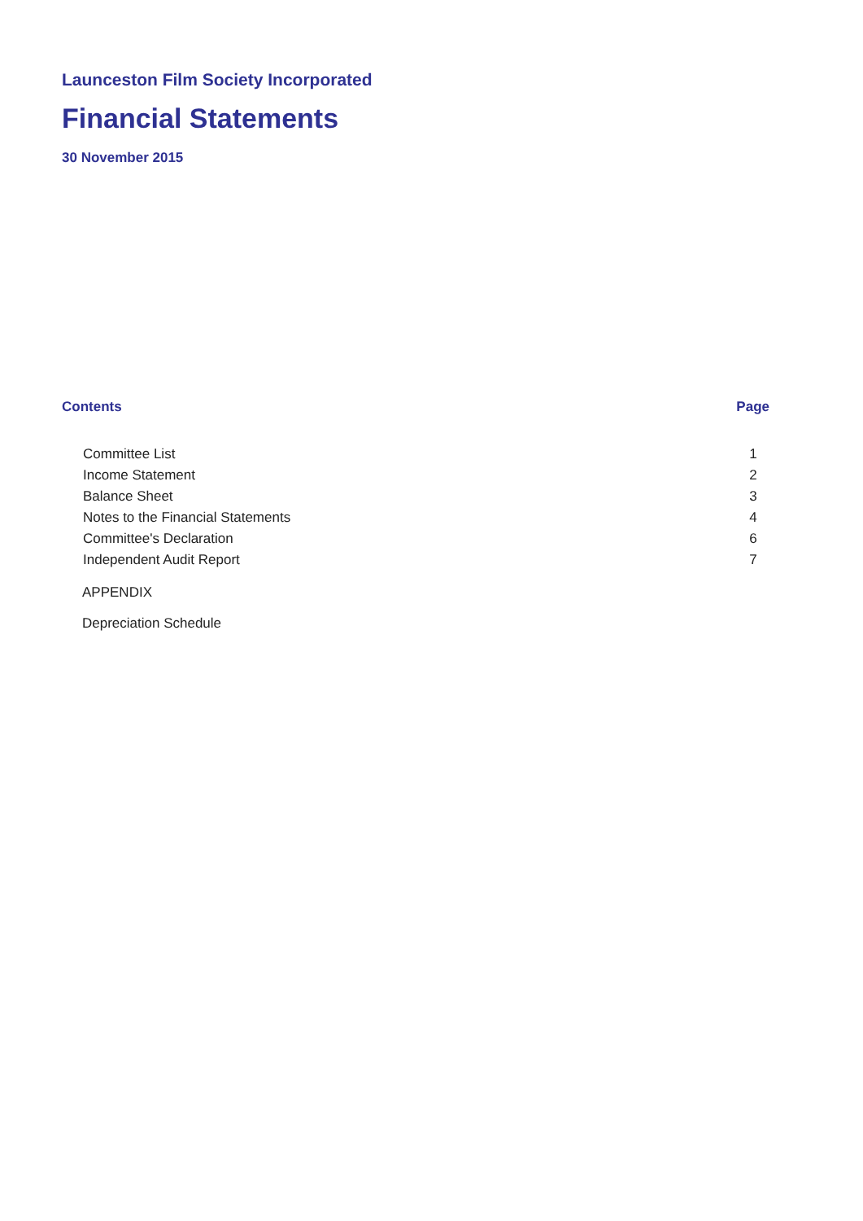Launceston Film Society Incorporated
Financial Statements
30 November 2015
Contents Page
Committee List 1
Income Statement 2
Balance Sheet 3
Notes to the Financial Statements 4
Committee's Declaration 6
Independent Audit Report 7
APPENDIX
Depreciation Schedule